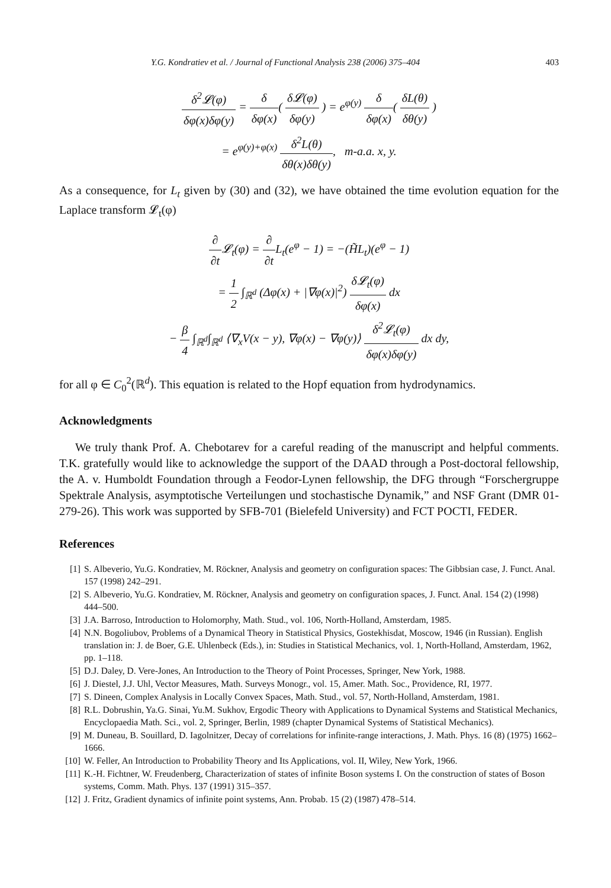Y.G. Kondratiev et al. / Journal of Functional Analysis 238 (2006) 375–404 403
δ<sup>2</sup>𝓛(φ) δφ(x)δφ(y) = δ δφ(x)( δ𝓛(φ) δφ(y) ) = e<sup>φ(y)</sup> δ δφ(x)( δL(θ) δθ(y) )
= e<sup>φ(y)+φ(x)</sup> δ<sup>2</sup>L(θ) δθ(x)δθ(y), m-a.a. x, y.
As a consequence, for L<sub>t</sub> given by (30) and (32), we have obtained the time evolution equation for the Laplace transform 𝓛<sub>t</sub>(φ)
∂ ∂t 𝓛<sub>t</sub>(φ) = ∂ ∂t L<sub>t</sub>(e<sup>φ</sup> − 1) = −(H̃L<sub>t</sub>)(e<sup>φ</sup> − 1)
= 1 2 ∫<sub>ℝ<sup>d</sup></sub> (Δφ(x) + |∇φ(x)|<sup>2</sup>) δ𝓛<sub>t</sub>(φ) δφ(x) dx
− β 4 ∫<sub>ℝ<sup>d</sup></sub>∫<sub>ℝ<sup>d</sup></sub> ⟨∇<sub>x</sub>V(x − y), ∇φ(x) − ∇φ(y)⟩ δ<sup>2</sup>𝓛<sub>t</sub>(φ) δφ(x)δφ(y) dx dy,
for all φ ∈ C<sub>0</sub><sup>2</sup>(ℝ<sup>d</sup>). This equation is related to the Hopf equation from hydrodynamics.
Acknowledgments
We truly thank Prof. A. Chebotarev for a careful reading of the manuscript and helpful comments. T.K. gratefully would like to acknowledge the support of the DAAD through a Post-doctoral fellowship, the A. v. Humboldt Foundation through a Feodor-Lynen fellowship, the DFG through “Forschergruppe Spektrale Analysis, asymptotische Verteilungen und stochastische Dynamik,” and NSF Grant (DMR 01-279-26). This work was supported by SFB-701 (Bielefeld University) and FCT POCTI, FEDER.
References
[1] S. Albeverio, Yu.G. Kondratiev, M. Röckner, Analysis and geometry on configuration spaces: The Gibbsian case, J. Funct. Anal. 157 (1998) 242–291.
[2] S. Albeverio, Yu.G. Kondratiev, M. Röckner, Analysis and geometry on configuration spaces, J. Funct. Anal. 154 (2) (1998) 444–500.
[3] J.A. Barroso, Introduction to Holomorphy, Math. Stud., vol. 106, North-Holland, Amsterdam, 1985.
[4] N.N. Bogoliubov, Problems of a Dynamical Theory in Statistical Physics, Gostekhisdat, Moscow, 1946 (in Russian). English translation in: J. de Boer, G.E. Uhlenbeck (Eds.), in: Studies in Statistical Mechanics, vol. 1, North-Holland, Amsterdam, 1962, pp. 1–118.
[5] D.J. Daley, D. Vere-Jones, An Introduction to the Theory of Point Processes, Springer, New York, 1988.
[6] J. Diestel, J.J. Uhl, Vector Measures, Math. Surveys Monogr., vol. 15, Amer. Math. Soc., Providence, RI, 1977.
[7] S. Dineen, Complex Analysis in Locally Convex Spaces, Math. Stud., vol. 57, North-Holland, Amsterdam, 1981.
[8] R.L. Dobrushin, Ya.G. Sinai, Yu.M. Sukhov, Ergodic Theory with Applications to Dynamical Systems and Statistical Mechanics, Encyclopaedia Math. Sci., vol. 2, Springer, Berlin, 1989 (chapter Dynamical Systems of Statistical Mechanics).
[9] M. Duneau, B. Souillard, D. Iagolnitzer, Decay of correlations for infinite-range interactions, J. Math. Phys. 16 (8) (1975) 1662–1666.
[10] W. Feller, An Introduction to Probability Theory and Its Applications, vol. II, Wiley, New York, 1966.
[11] K.-H. Fichtner, W. Freudenberg, Characterization of states of infinite Boson systems I. On the construction of states of Boson systems, Comm. Math. Phys. 137 (1991) 315–357.
[12] J. Fritz, Gradient dynamics of infinite point systems, Ann. Probab. 15 (2) (1987) 478–514.